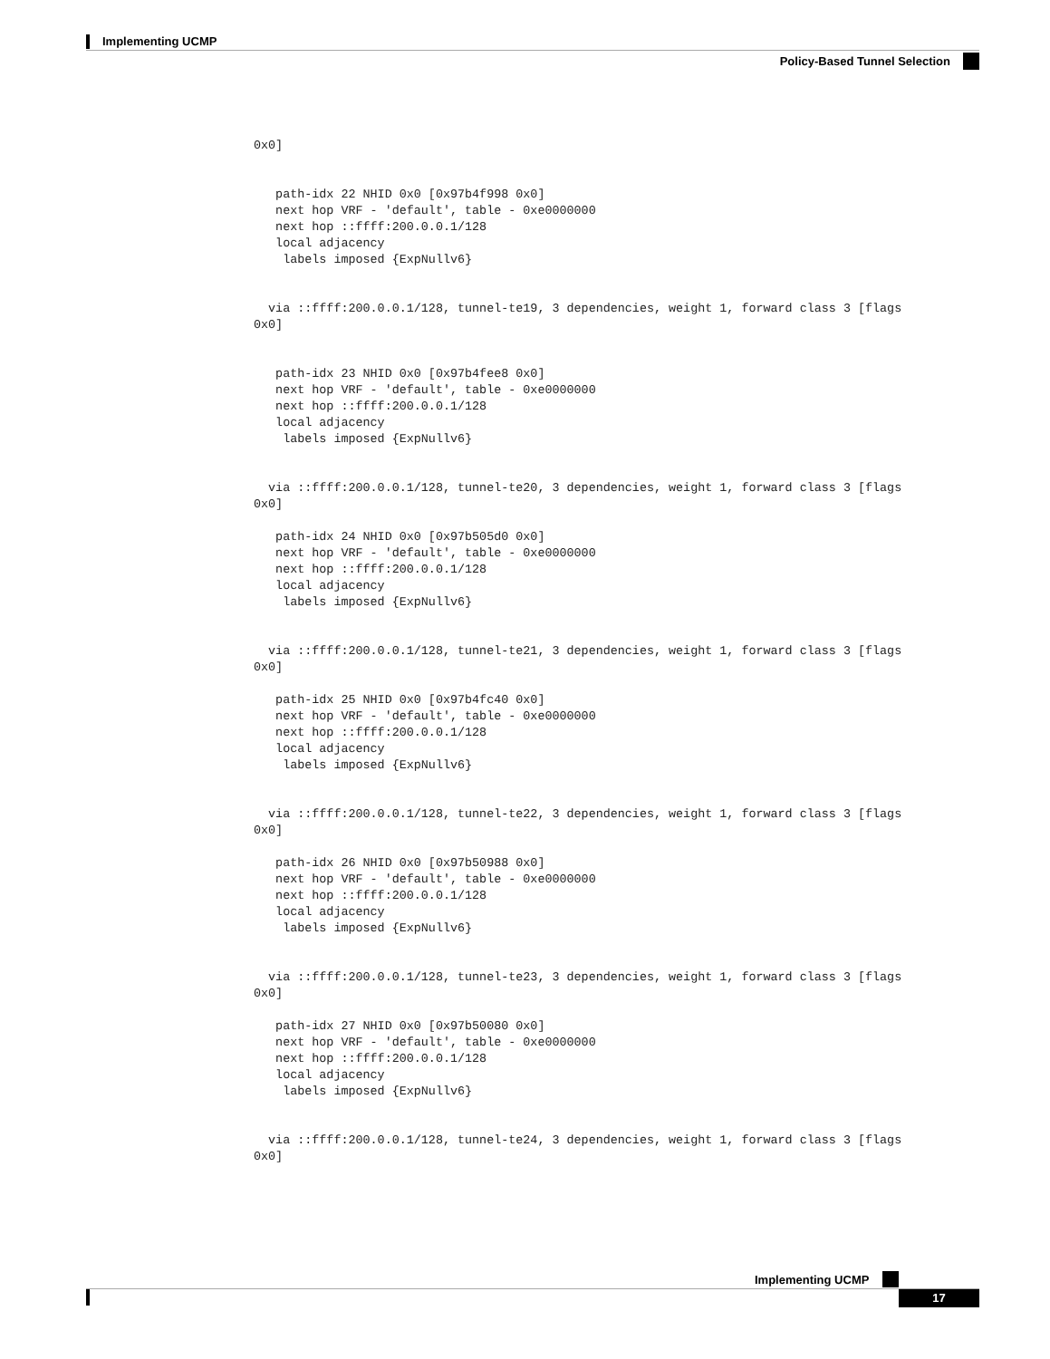Implementing UCMP
Policy-Based Tunnel Selection
0x0]


   path-idx 22 NHID 0x0 [0x97b4f998 0x0]
   next hop VRF - 'default', table - 0xe0000000
   next hop ::ffff:200.0.0.1/128
   local adjacency
    labels imposed {ExpNullv6}


  via ::ffff:200.0.0.1/128, tunnel-te19, 3 dependencies, weight 1, forward class 3 [flags
0x0]


   path-idx 23 NHID 0x0 [0x97b4fee8 0x0]
   next hop VRF - 'default', table - 0xe0000000
   next hop ::ffff:200.0.0.1/128
   local adjacency
    labels imposed {ExpNullv6}


  via ::ffff:200.0.0.1/128, tunnel-te20, 3 dependencies, weight 1, forward class 3 [flags
0x0]

   path-idx 24 NHID 0x0 [0x97b505d0 0x0]
   next hop VRF - 'default', table - 0xe0000000
   next hop ::ffff:200.0.0.1/128
   local adjacency
    labels imposed {ExpNullv6}


  via ::ffff:200.0.0.1/128, tunnel-te21, 3 dependencies, weight 1, forward class 3 [flags
0x0]

   path-idx 25 NHID 0x0 [0x97b4fc40 0x0]
   next hop VRF - 'default', table - 0xe0000000
   next hop ::ffff:200.0.0.1/128
   local adjacency
    labels imposed {ExpNullv6}


  via ::ffff:200.0.0.1/128, tunnel-te22, 3 dependencies, weight 1, forward class 3 [flags
0x0]

   path-idx 26 NHID 0x0 [0x97b50988 0x0]
   next hop VRF - 'default', table - 0xe0000000
   next hop ::ffff:200.0.0.1/128
   local adjacency
    labels imposed {ExpNullv6}


  via ::ffff:200.0.0.1/128, tunnel-te23, 3 dependencies, weight 1, forward class 3 [flags
0x0]

   path-idx 27 NHID 0x0 [0x97b50080 0x0]
   next hop VRF - 'default', table - 0xe0000000
   next hop ::ffff:200.0.0.1/128
   local adjacency
    labels imposed {ExpNullv6}


  via ::ffff:200.0.0.1/128, tunnel-te24, 3 dependencies, weight 1, forward class 3 [flags
0x0]
Implementing UCMP
17